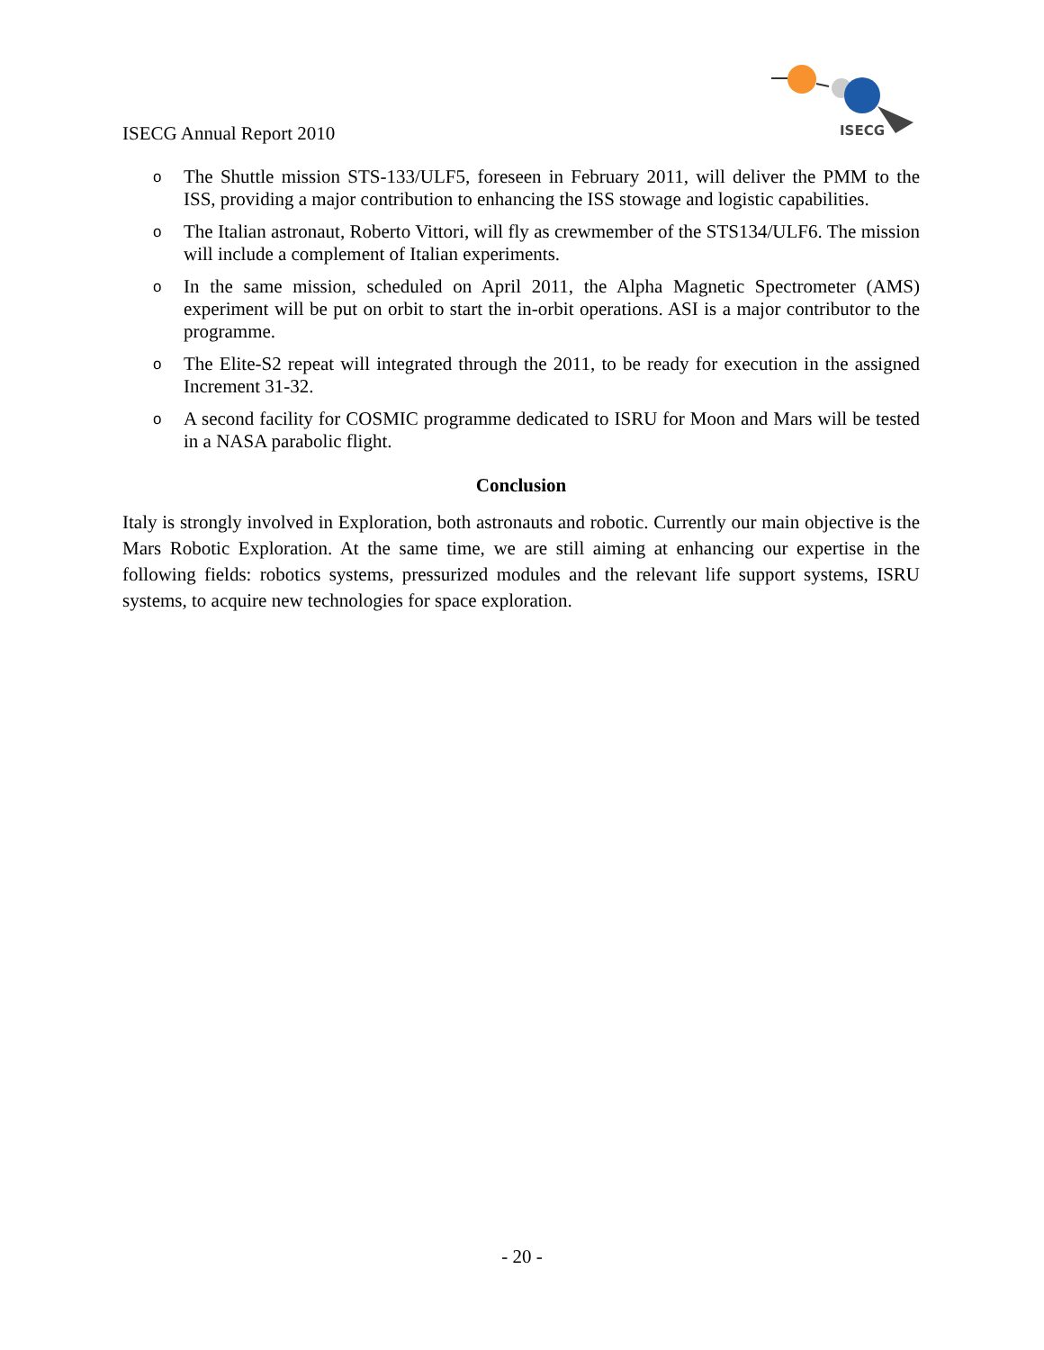ISECG
ISECG Annual Report 2010
o The Shuttle mission STS-133/ULF5, foreseen in February 2011, will deliver the PMM to the ISS, providing a major contribution to enhancing the ISS stowage and logistic capabilities.
o The Italian astronaut, Roberto Vittori, will fly as crewmember of the STS134/ULF6. The mission will include a complement of Italian experiments.
o In the same mission, scheduled on April 2011, the Alpha Magnetic Spectrometer (AMS) experiment will be put on orbit to start the in-orbit operations. ASI is a major contributor to the programme.
o The Elite-S2 repeat will integrated through the 2011, to be ready for execution in the assigned Increment 31-32.
o A second facility for COSMIC programme dedicated to ISRU for Moon and Mars will be tested in a NASA parabolic flight.
Conclusion
Italy is strongly involved in Exploration, both astronauts and robotic. Currently our main objective is the Mars Robotic Exploration. At the same time, we are still aiming at enhancing our expertise in the following fields: robotics systems, pressurized modules and the relevant life support systems, ISRU systems, to acquire new technologies for space exploration.
- 20 -